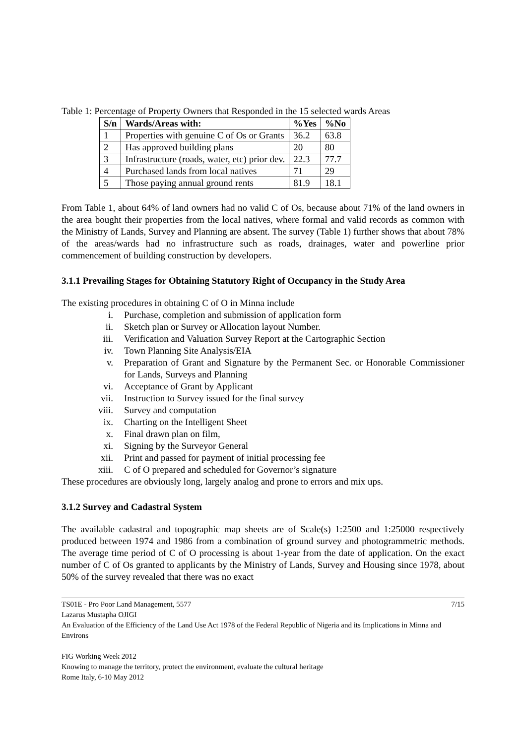Table 1: Percentage of Property Owners that Responded in the 15 selected wards Areas
| S/n | Wards/Areas with: | %Yes | %No |
| --- | --- | --- | --- |
| 1 | Properties with genuine C of Os or Grants | 36.2 | 63.8 |
| 2 | Has approved building plans | 20 | 80 |
| 3 | Infrastructure (roads, water, etc) prior dev. | 22.3 | 77.7 |
| 4 | Purchased lands from local natives | 71 | 29 |
| 5 | Those paying annual ground rents | 81.9 | 18.1 |
From Table 1, about 64% of land owners had no valid C of Os, because about 71% of the land owners in the area bought their properties from the local natives, where formal and valid records as common with the Ministry of Lands, Survey and Planning are absent. The survey (Table 1) further shows that about 78% of the areas/wards had no infrastructure such as roads, drainages, water and powerline prior commencement of building construction by developers.
3.1.1 Prevailing Stages for Obtaining Statutory Right of Occupancy in the Study Area
The existing procedures in obtaining C of O in Minna include
i. Purchase, completion and submission of application form
ii. Sketch plan or Survey or Allocation layout Number.
iii. Verification and Valuation Survey Report at the Cartographic Section
iv. Town Planning Site Analysis/EIA
v. Preparation of Grant and Signature by the Permanent Sec. or Honorable Commissioner for Lands, Surveys and Planning
vi. Acceptance of Grant by Applicant
vii. Instruction to Survey issued for the final survey
viii. Survey and computation
ix. Charting on the Intelligent Sheet
x. Final drawn plan on film,
xi. Signing by the Surveyor General
xii. Print and passed for payment of initial processing fee
xiii. C of O prepared and scheduled for Governor’s signature
These procedures are obviously long, largely analog and prone to errors and mix ups.
3.1.2 Survey and Cadastral System
The available cadastral and topographic map sheets are of Scale(s) 1:2500 and 1:25000 respectively produced between 1974 and 1986 from a combination of ground survey and photogrammetric methods. The average time period of C of O processing is about 1-year from the date of application. On the exact number of C of Os granted to applicants by the Ministry of Lands, Survey and Housing since 1978, about 50% of the survey revealed that there was no exact
TS01E - Pro Poor Land Management, 5577 7/15
Lazarus Mustapha OJIGI
An Evaluation of the Efficiency of the Land Use Act 1978 of the Federal Republic of Nigeria and its Implications in Minna and Environs
FIG Working Week 2012
Knowing to manage the territory, protect the environment, evaluate the cultural heritage
Rome Italy, 6-10 May 2012